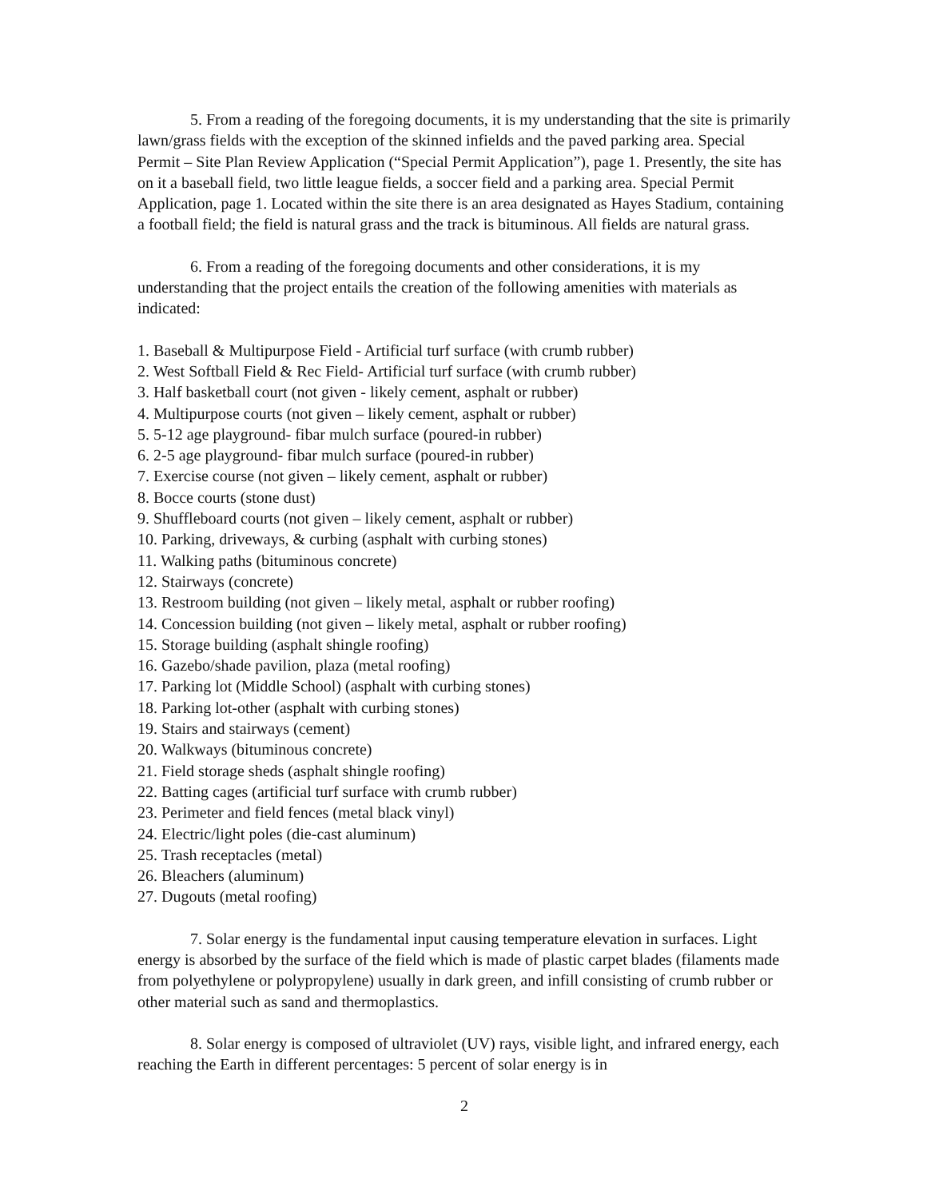5. From a reading of the foregoing documents, it is my understanding that the site is primarily lawn/grass fields with the exception of the skinned infields and the paved parking area. Special Permit – Site Plan Review Application (“Special Permit Application”), page 1. Presently, the site has on it a baseball field, two little league fields, a soccer field and a parking area. Special Permit Application, page 1. Located within the site there is an area designated as Hayes Stadium, containing a football field; the field is natural grass and the track is bituminous. All fields are natural grass.
6. From a reading of the foregoing documents and other considerations, it is my understanding that the project entails the creation of the following amenities with materials as indicated:
1. Baseball & Multipurpose Field - Artificial turf surface (with crumb rubber)
2. West Softball Field & Rec Field- Artificial turf surface (with crumb rubber)
3. Half basketball court (not given - likely cement, asphalt or rubber)
4. Multipurpose courts (not given – likely cement, asphalt or rubber)
5. 5-12 age playground- fibar mulch surface (poured-in rubber)
6. 2-5 age playground- fibar mulch surface (poured-in rubber)
7. Exercise course (not given – likely cement, asphalt or rubber)
8. Bocce courts (stone dust)
9. Shuffleboard courts (not given – likely cement, asphalt or rubber)
10. Parking, driveways, & curbing (asphalt with curbing stones)
11. Walking paths (bituminous concrete)
12. Stairways (concrete)
13. Restroom building (not given – likely metal, asphalt or rubber roofing)
14. Concession building (not given – likely metal, asphalt or rubber roofing)
15. Storage building (asphalt shingle roofing)
16. Gazebo/shade pavilion, plaza (metal roofing)
17. Parking lot (Middle School) (asphalt with curbing stones)
18. Parking lot-other (asphalt with curbing stones)
19. Stairs and stairways (cement)
20. Walkways (bituminous concrete)
21. Field storage sheds (asphalt shingle roofing)
22. Batting cages (artificial turf surface with crumb rubber)
23. Perimeter and field fences (metal black vinyl)
24. Electric/light poles (die-cast aluminum)
25. Trash receptacles (metal)
26. Bleachers (aluminum)
27. Dugouts (metal roofing)
7. Solar energy is the fundamental input causing temperature elevation in surfaces. Light energy is absorbed by the surface of the field which is made of plastic carpet blades (filaments made from polyethylene or polypropylene) usually in dark green, and infill consisting of crumb rubber or other material such as sand and thermoplastics.
8. Solar energy is composed of ultraviolet (UV) rays, visible light, and infrared energy, each reaching the Earth in different percentages: 5 percent of solar energy is in
2